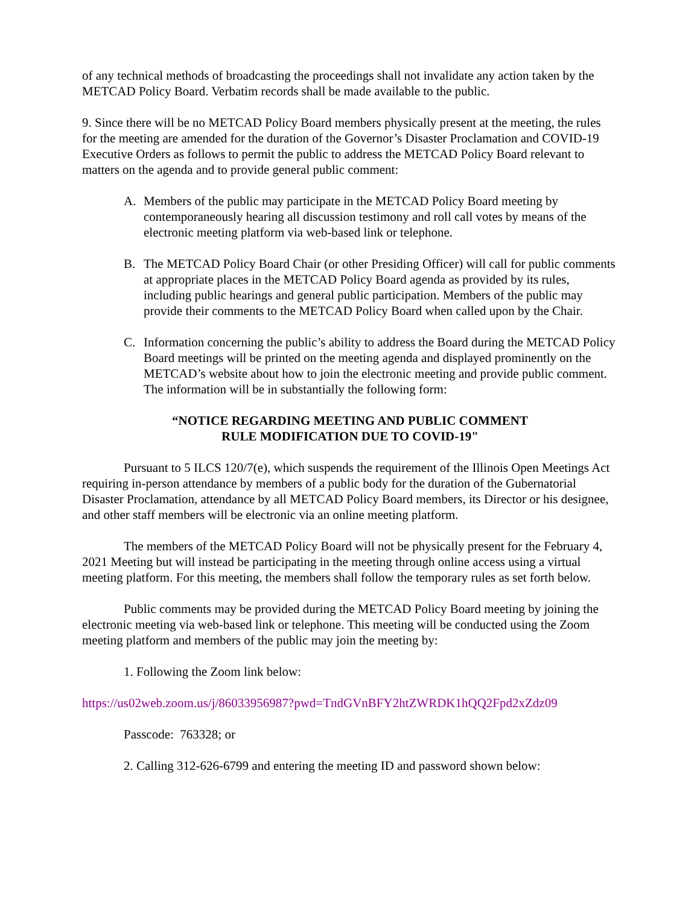of any technical methods of broadcasting the proceedings shall not invalidate any action taken by the METCAD Policy Board. Verbatim records shall be made available to the public.
9. Since there will be no METCAD Policy Board members physically present at the meeting, the rules for the meeting are amended for the duration of the Governor’s Disaster Proclamation and COVID-19 Executive Orders as follows to permit the public to address the METCAD Policy Board relevant to matters on the agenda and to provide general public comment:
A. Members of the public may participate in the METCAD Policy Board meeting by contemporaneously hearing all discussion testimony and roll call votes by means of the electronic meeting platform via web-based link or telephone.
B. The METCAD Policy Board Chair (or other Presiding Officer) will call for public comments at appropriate places in the METCAD Policy Board agenda as provided by its rules, including public hearings and general public participation. Members of the public may provide their comments to the METCAD Policy Board when called upon by the Chair.
C. Information concerning the public’s ability to address the Board during the METCAD Policy Board meetings will be printed on the meeting agenda and displayed prominently on the METCAD’s website about how to join the electronic meeting and provide public comment. The information will be in substantially the following form:
“NOTICE REGARDING MEETING AND PUBLIC COMMENT
RULE MODIFICATION DUE TO COVID-19"
Pursuant to 5 ILCS 120/7(e), which suspends the requirement of the Illinois Open Meetings Act requiring in-person attendance by members of a public body for the duration of the Gubernatorial Disaster Proclamation, attendance by all METCAD Policy Board members, its Director or his designee, and other staff members will be electronic via an online meeting platform.
The members of the METCAD Policy Board will not be physically present for the February 4, 2021 Meeting but will instead be participating in the meeting through online access using a virtual meeting platform. For this meeting, the members shall follow the temporary rules as set forth below.
Public comments may be provided during the METCAD Policy Board meeting by joining the electronic meeting via web-based link or telephone. This meeting will be conducted using the Zoom meeting platform and members of the public may join the meeting by:
1. Following the Zoom link below:
https://us02web.zoom.us/j/86033956987?pwd=TndGVnBFY2htZWRDK1hQQ2Fpd2xZdz09
Passcode: 763328; or
2. Calling 312-626-6799 and entering the meeting ID and password shown below: